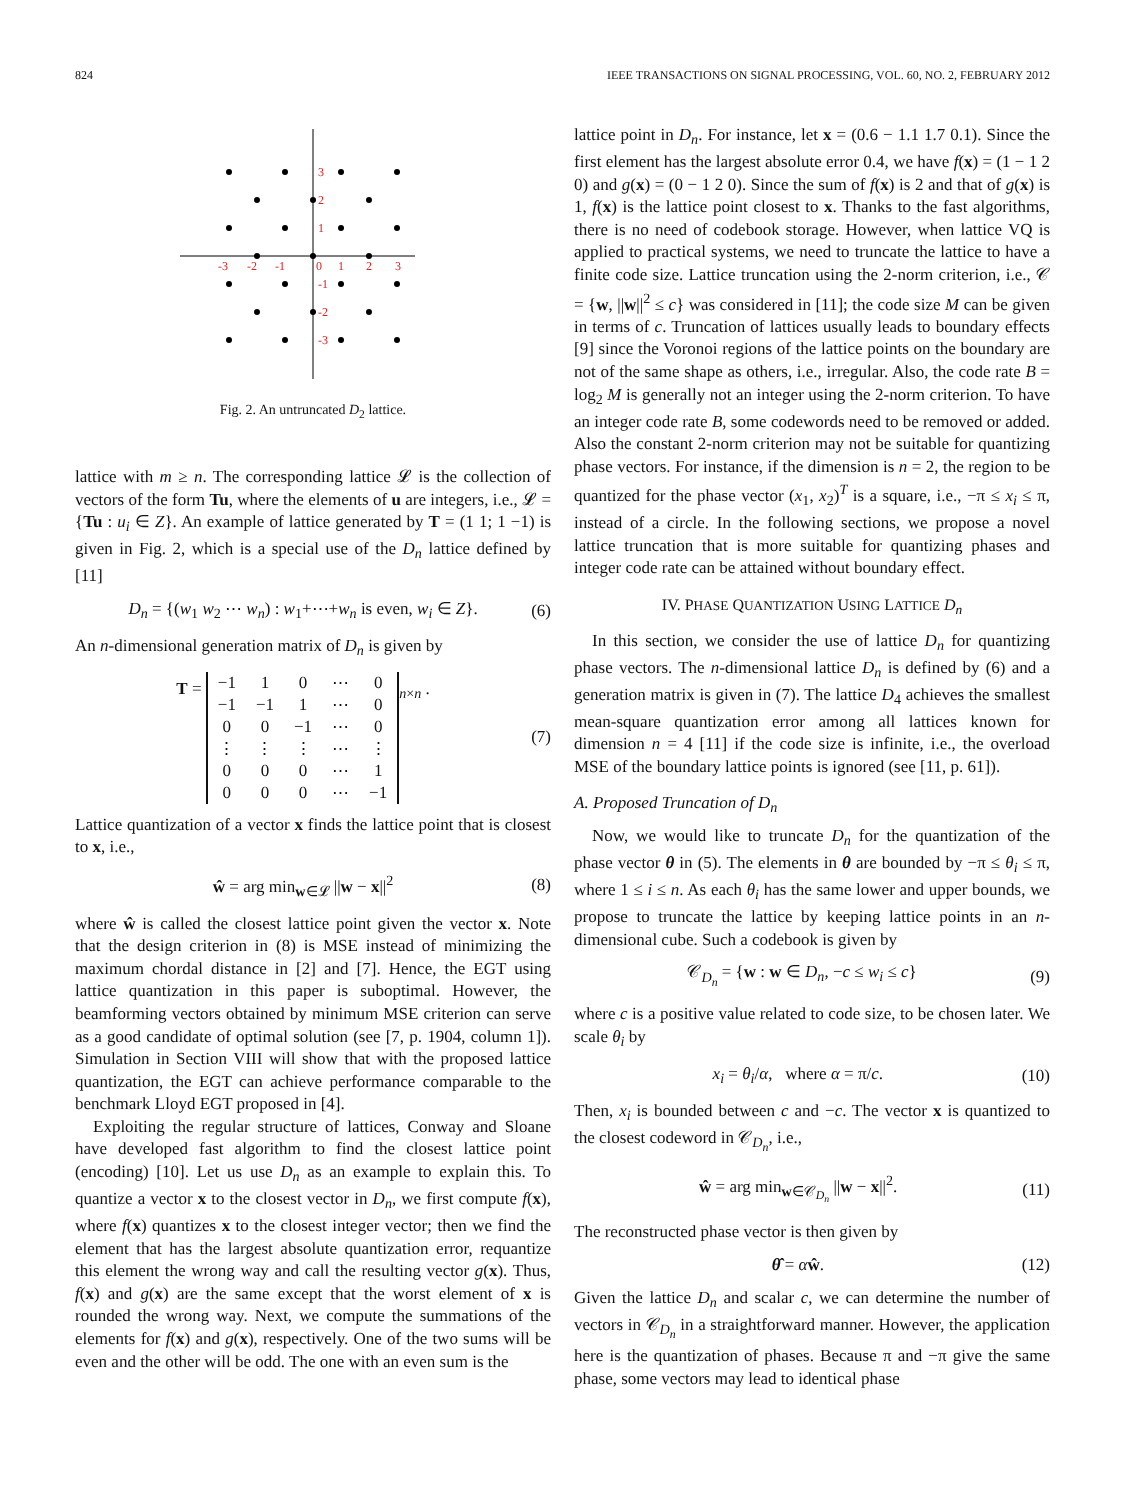824 IEEE TRANSACTIONS ON SIGNAL PROCESSING, VOL. 60, NO. 2, FEBRUARY 2012
3
2
1
-3
-2
-1
0
1
2
3
-1
-2
-3
Fig. 2. An untruncated D<sub>2</sub> lattice.
lattice with m ≥ n. The corresponding lattice 𝓛 is the collection of vectors of the form Tu, where the elements of u are integers, i.e., 𝓛 = {Tu : u<sub>i</sub> ∈ Z}. An example of lattice generated by T = (1 1; 1 −1) is given in Fig. 2, which is a special use of the D<sub>n</sub> lattice defined by [11]
D<sub>n</sub> = {(w<sub>1</sub> w<sub>2</sub> ⋯ w<sub>n</sub>) : w<sub>1</sub>+⋯+w<sub>n</sub> is even, w<sub>i</sub> ∈ Z}. (6)
An n-dimensional generation matrix of D<sub>n</sub> is given by
T =
| −1 | 1 | 0 | ⋯ | 0 |
| −1 | −1 | 1 | ⋯ | 0 |
| 0 | 0 | −1 | ⋯ | 0 |
| ⋮ | ⋮ | ⋮ | ⋯ | ⋮ |
| 0 | 0 | 0 | ⋯ | 1 |
| 0 | 0 | 0 | ⋯ | −1 |
<sub>n×n</sub> . (7)
Lattice quantization of a vector x finds the lattice point that is closest to x, i.e.,
ŵ = arg min<sub>w∈𝓛</sub> ||w − x||<sup>2</sup> (8)
where ŵ is called the closest lattice point given the vector x. Note that the design criterion in (8) is MSE instead of minimizing the maximum chordal distance in [2] and [7]. Hence, the EGT using lattice quantization in this paper is suboptimal. However, the beamforming vectors obtained by minimum MSE criterion can serve as a good candidate of optimal solution (see [7, p. 1904, column 1]). Simulation in Section VIII will show that with the proposed lattice quantization, the EGT can achieve performance comparable to the benchmark Lloyd EGT proposed in [4].
Exploiting the regular structure of lattices, Conway and Sloane have developed fast algorithm to find the closest lattice point (encoding) [10]. Let us use D<sub>n</sub> as an example to explain this. To quantize a vector x to the closest vector in D<sub>n</sub>, we first compute f(x), where f(x) quantizes x to the closest integer vector; then we find the element that has the largest absolute quantization error, requantize this element the wrong way and call the resulting vector g(x). Thus, f(x) and g(x) are the same except that the worst element of x is rounded the wrong way. Next, we compute the summations of the elements for f(x) and g(x), respectively. One of the two sums will be even and the other will be odd. The one with an even sum is the
lattice point in D<sub>n</sub>. For instance, let x = (0.6 − 1.1 1.7 0.1). Since the first element has the largest absolute error 0.4, we have f(x) = (1 − 1 2 0) and g(x) = (0 − 1 2 0). Since the sum of f(x) is 2 and that of g(x) is 1, f(x) is the lattice point closest to x. Thanks to the fast algorithms, there is no need of codebook storage. However, when lattice VQ is applied to practical systems, we need to truncate the lattice to have a finite code size. Lattice truncation using the 2-norm criterion, i.e., 𝒞 = {w, ||w||<sup>2</sup> ≤ c} was considered in [11]; the code size M can be given in terms of c. Truncation of lattices usually leads to boundary effects [9] since the Voronoi regions of the lattice points on the boundary are not of the same shape as others, i.e., irregular. Also, the code rate B = log<sub>2</sub> M is generally not an integer using the 2-norm criterion. To have an integer code rate B, some codewords need to be removed or added. Also the constant 2-norm criterion may not be suitable for quantizing phase vectors. For instance, if the dimension is n = 2, the region to be quantized for the phase vector (x<sub>1</sub>, x<sub>2</sub>)<sup>T</sup> is a square, i.e., −π ≤ x<sub>i</sub> ≤ π, instead of a circle. In the following sections, we propose a novel lattice truncation that is more suitable for quantizing phases and integer code rate can be attained without boundary effect.
IV. PHASE QUANTIZATION USING LATTICE D<sub>n</sub>
In this section, we consider the use of lattice D<sub>n</sub> for quantizing phase vectors. The n-dimensional lattice D<sub>n</sub> is defined by (6) and a generation matrix is given in (7). The lattice D<sub>4</sub> achieves the smallest mean-square quantization error among all lattices known for dimension n = 4 [11] if the code size is infinite, i.e., the overload MSE of the boundary lattice points is ignored (see [11, p. 61]).
A. Proposed Truncation of D<sub>n</sub>
Now, we would like to truncate D<sub>n</sub> for the quantization of the phase vector θ in (5). The elements in θ are bounded by −π ≤ θ<sub>i</sub> ≤ π, where 1 ≤ i ≤ n. As each θ<sub>i</sub> has the same lower and upper bounds, we propose to truncate the lattice by keeping lattice points in an n-dimensional cube. Such a codebook is given by
𝒞<sub>D<sub>n</sub></sub> = {w : w ∈ D<sub>n</sub>, −c ≤ w<sub>i</sub> ≤ c} (9)
where c is a positive value related to code size, to be chosen later. We scale θ<sub>i</sub> by
x<sub>i</sub> = θ<sub>i</sub>/α, where α = π/c. (10)
Then, x<sub>i</sub> is bounded between c and −c. The vector x is quantized to the closest codeword in 𝒞<sub>D<sub>n</sub></sub>, i.e.,
ŵ = arg min<sub>w∈𝒞<sub>D<sub>n</sub></sub></sub> ||w − x||<sup>2</sup>. (11)
The reconstructed phase vector is then given by
θ̂ = αŵ. (12)
Given the lattice D<sub>n</sub> and scalar c, we can determine the number of vectors in 𝒞<sub>D<sub>n</sub></sub> in a straightforward manner. However, the application here is the quantization of phases. Because π and −π give the same phase, some vectors may lead to identical phase